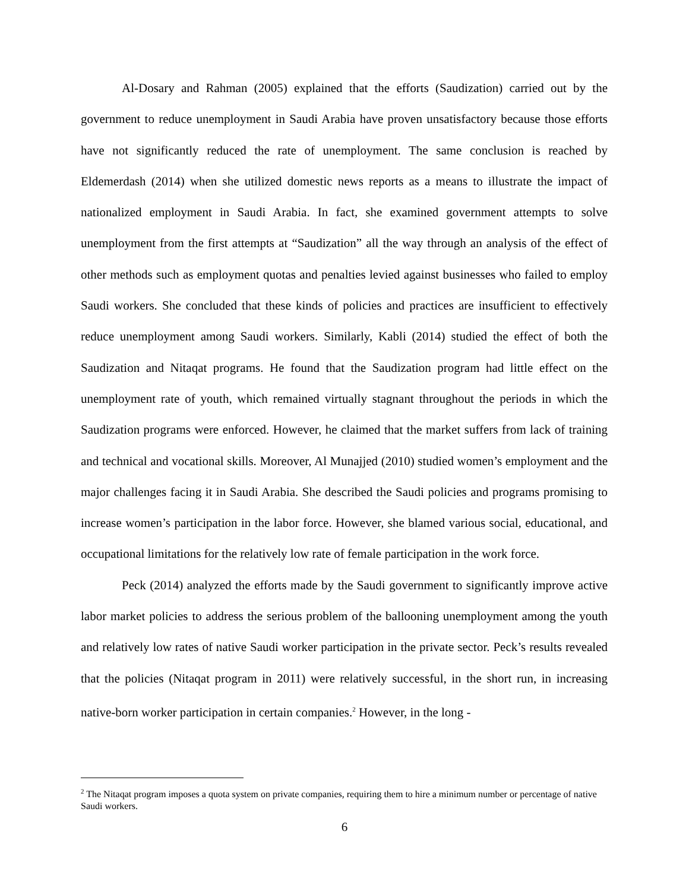Al-Dosary and Rahman (2005) explained that the efforts (Saudization) carried out by the government to reduce unemployment in Saudi Arabia have proven unsatisfactory because those efforts have not significantly reduced the rate of unemployment. The same conclusion is reached by Eldemerdash (2014) when she utilized domestic news reports as a means to illustrate the impact of nationalized employment in Saudi Arabia. In fact, she examined government attempts to solve unemployment from the first attempts at “Saudization” all the way through an analysis of the effect of other methods such as employment quotas and penalties levied against businesses who failed to employ Saudi workers. She concluded that these kinds of policies and practices are insufficient to effectively reduce unemployment among Saudi workers. Similarly, Kabli (2014) studied the effect of both the Saudization and Nitaqat programs. He found that the Saudization program had little effect on the unemployment rate of youth, which remained virtually stagnant throughout the periods in which the Saudization programs were enforced. However, he claimed that the market suffers from lack of training and technical and vocational skills. Moreover, Al Munajjed (2010) studied women’s employment and the major challenges facing it in Saudi Arabia. She described the Saudi policies and programs promising to increase women’s participation in the labor force. However, she blamed various social, educational, and occupational limitations for the relatively low rate of female participation in the work force.
Peck (2014) analyzed the efforts made by the Saudi government to significantly improve active labor market policies to address the serious problem of the ballooning unemployment among the youth and relatively low rates of native Saudi worker participation in the private sector. Peck’s results revealed that the policies (Nitaqat program in 2011) were relatively successful, in the short run, in increasing native-born worker participation in certain companies.<sup>2</sup> However, in the long -
<sup>2</sup> The Nitaqat program imposes a quota system on private companies, requiring them to hire a minimum number or percentage of native Saudi workers.
6